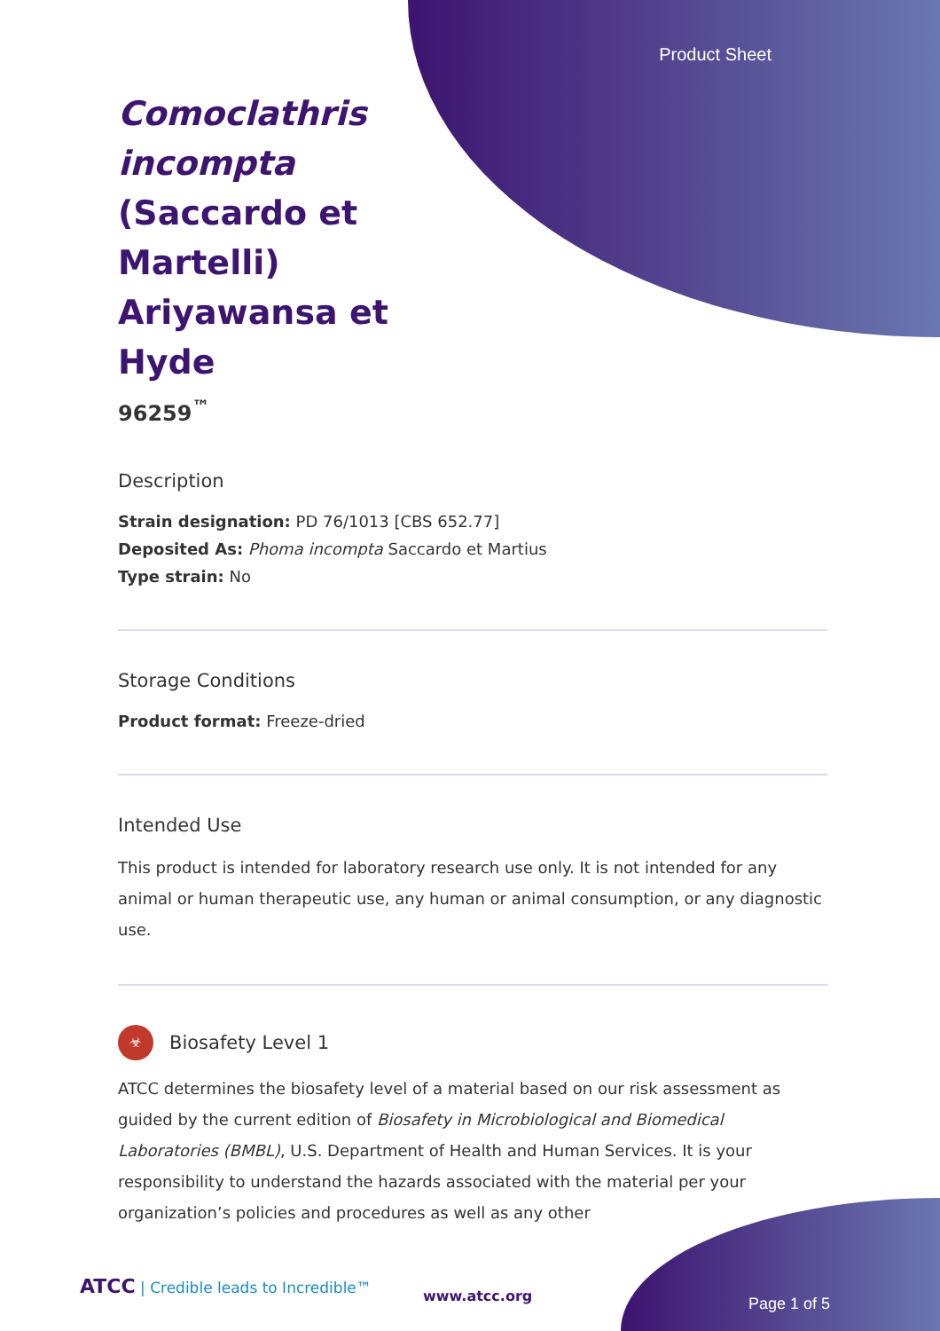Product Sheet
Comoclathris incompta (Saccardo et Martelli) Ariyawansa et Hyde
96259<sup>™</sup>
Description
Strain designation: PD 76/1013 [CBS 652.77]
Deposited As: Phoma incompta Saccardo et Martius
Type strain: No
Storage Conditions
Product format: Freeze-dried
Intended Use
This product is intended for laboratory research use only. It is not intended for any animal or human therapeutic use, any human or animal consumption, or any diagnostic use.
☣
Biosafety Level 1
ATCC determines the biosafety level of a material based on our risk assessment as guided by the current edition of Biosafety in Microbiological and Biomedical Laboratories (BMBL), U.S. Department of Health and Human Services. It is your responsibility to understand the hazards associated with the material per your organization’s policies and procedures as well as any other
ATCC | Credible leads to Incredible™
www.atcc.org Page 1 of 5